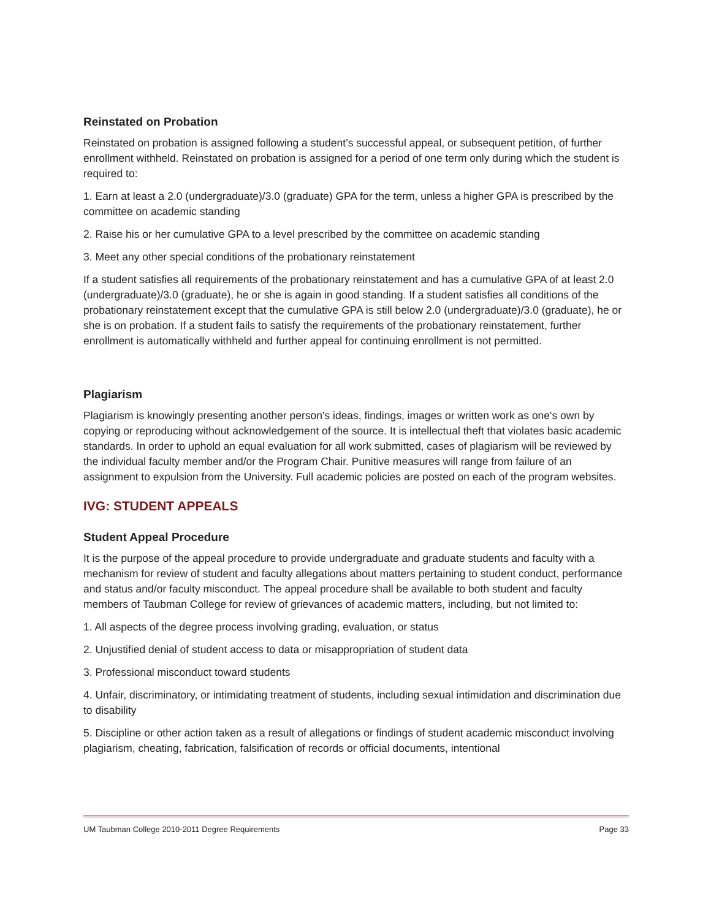Reinstated on Probation
Reinstated on probation is assigned following a student’s successful appeal, or subsequent petition, of further enrollment withheld. Reinstated on probation is assigned for a period of one term only during which the student is required to:
1. Earn at least a 2.0 (undergraduate)/3.0 (graduate) GPA for the term, unless a higher GPA is prescribed by the committee on academic standing
2. Raise his or her cumulative GPA to a level prescribed by the committee on academic standing
3. Meet any other special conditions of the probationary reinstatement
If a student satisfies all requirements of the probationary reinstatement and has a cumulative GPA of at least 2.0 (undergraduate)/3.0 (graduate), he or she is again in good standing. If a student satisfies all conditions of the probationary reinstatement except that the cumulative GPA is still below 2.0 (undergraduate)/3.0 (graduate), he or she is on probation. If a student fails to satisfy the requirements of the probationary reinstatement, further enrollment is automatically withheld and further appeal for continuing enrollment is not permitted.
Plagiarism
Plagiarism is knowingly presenting another person's ideas, findings, images or written work as one's own by copying or reproducing without acknowledgement of the source. It is intellectual theft that violates basic academic standards. In order to uphold an equal evaluation for all work submitted, cases of plagiarism will be reviewed by the individual faculty member and/or the Program Chair. Punitive measures will range from failure of an assignment to expulsion from the University. Full academic policies are posted on each of the program websites.
IVG: STUDENT APPEALS
Student Appeal Procedure
It is the purpose of the appeal procedure to provide undergraduate and graduate students and faculty with a mechanism for review of student and faculty allegations about matters pertaining to student conduct, performance and status and/or faculty misconduct. The appeal procedure shall be available to both student and faculty members of Taubman College for review of grievances of academic matters, including, but not limited to:
1. All aspects of the degree process involving grading, evaluation, or status
2. Unjustified denial of student access to data or misappropriation of student data
3. Professional misconduct toward students
4. Unfair, discriminatory, or intimidating treatment of students, including sexual intimidation and discrimination due to disability
5. Discipline or other action taken as a result of allegations or findings of student academic misconduct involving plagiarism, cheating, fabrication, falsification of records or official documents, intentional
UM Taubman College 2010-2011 Degree Requirements Page 33